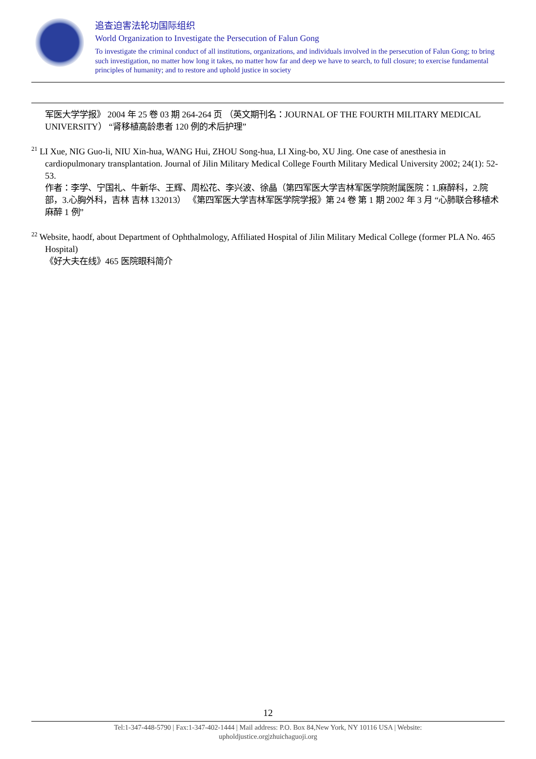追查迫害法轮功国际组织
World Organization to Investigate the Persecution of Falun Gong
To investigate the criminal conduct of all institutions, organizations, and individuals involved in the persecution of Falun Gong; to bring such investigation, no matter how long it takes, no matter how far and deep we have to search, to full closure; to exercise fundamental principles of humanity; and to restore and uphold justice in society
军医大学学报》 2004 年 25 卷 03 期 264-264 页 （英文期刊名：JOURNAL OF THE FOURTH MILITARY MEDICAL UNIVERSITY） “肾移植高龄患者 120 例的术后护理”
<sup>21</sup> LI Xue, NIG Guo-li, NIU Xin-hua, WANG Hui, ZHOU Song-hua, LI Xing-bo, XU Jing. One case of anesthesia in cardiopulmonary transplantation. Journal of Jilin Military Medical College Fourth Military Medical University 2002; 24(1): 52-53.
作者：李学、宁国礼、牛新华、王辉、周松花、李兴波、徐晶（第四军医大学吉林军医学院附属医院：1.麻醉科，2.院部，3.心胸外科，吉林 吉林 132013） 《第四军医大学吉林军医学院学报》第 24 卷 第 1 期 2002 年 3 月 “心肺联合移植术麻醉 1 例”
<sup>22</sup> Website, haodf, about Department of Ophthalmology, Affiliated Hospital of Jilin Military Medical College (former PLA No. 465 Hospital)
《好大夫在线》465 医院眼科简介
12
Tel:1-347-448-5790 | Fax:1-347-402-1444 | Mail address: P.O. Box 84,New York, NY 10116 USA | Website:
upholdjustice.org|zhuichaguoji.org